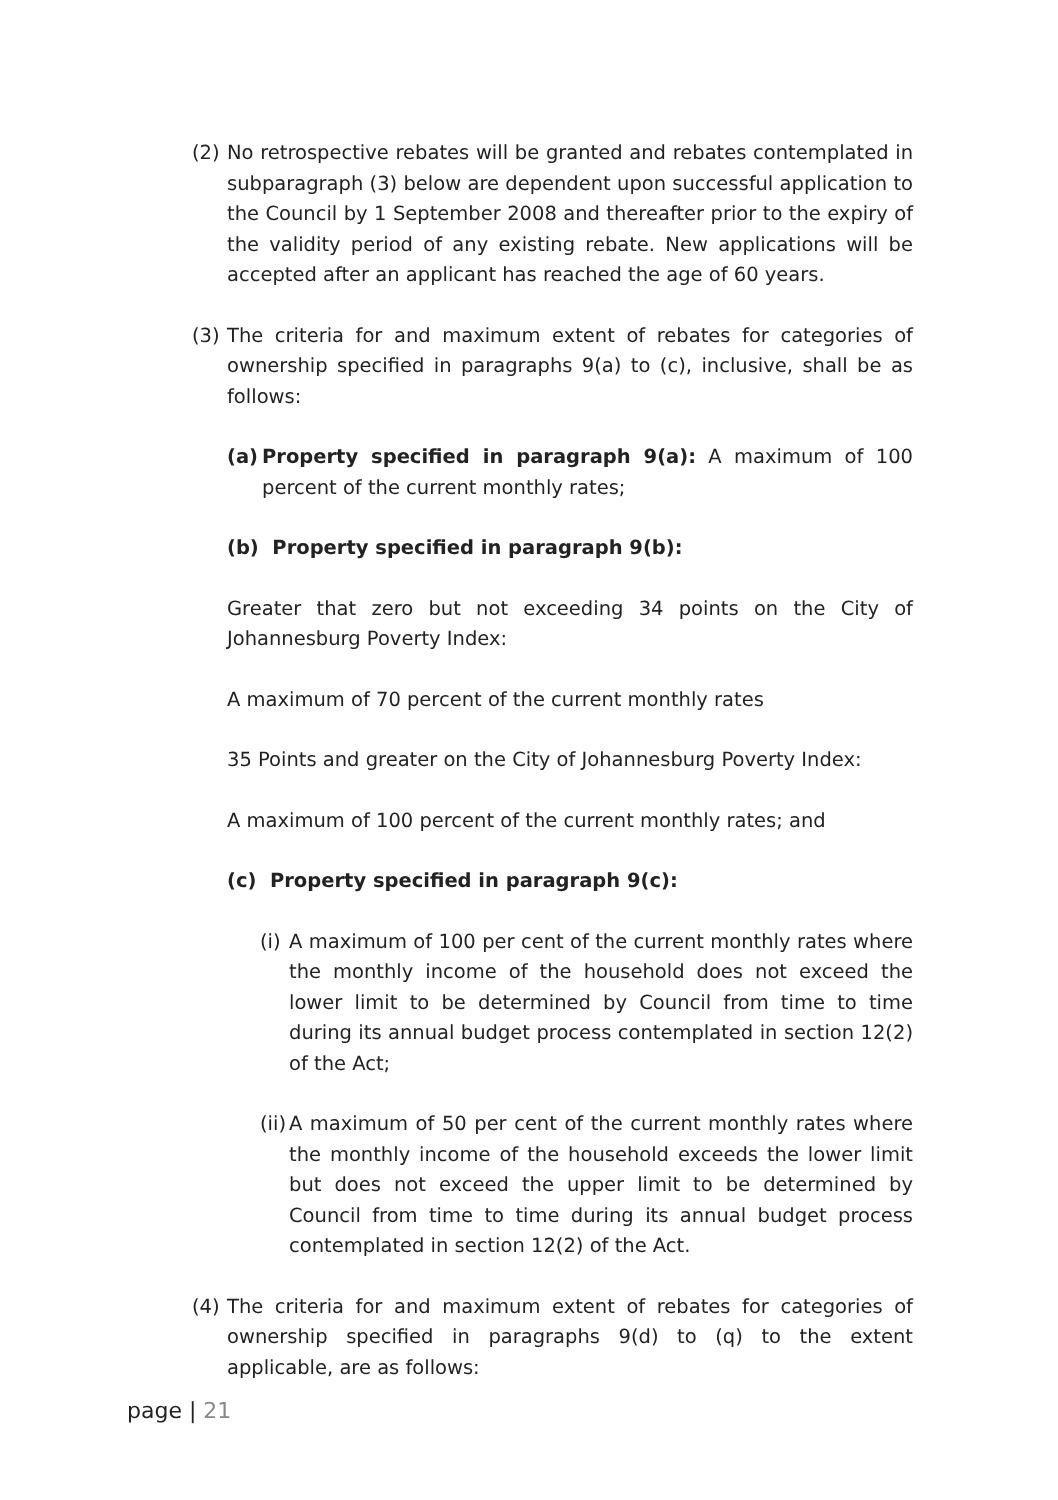(2)
No retrospective rebates will be granted and rebates contemplated in subparagraph (3) below are dependent upon successful application to the Council by 1 September 2008 and thereafter prior to the expiry of the validity period of any existing rebate. New applications will be accepted after an applicant has reached the age of 60 years.
(3)
The criteria for and maximum extent of rebates for categories of ownership specified in paragraphs 9(a) to (c), inclusive, shall be as follows:
(a)
Property specified in paragraph 9(a): A maximum of 100 percent of the current monthly rates;
(b) Property specified in paragraph 9(b):
Greater that zero but not exceeding 34 points on the City of Johannesburg Poverty Index:
A maximum of 70 percent of the current monthly rates
35 Points and greater on the City of Johannesburg Poverty Index:
A maximum of 100 percent of the current monthly rates; and
(c) Property specified in paragraph 9(c):
(i)
A maximum of 100 per cent of the current monthly rates where the monthly income of the household does not exceed the lower limit to be determined by Council from time to time during its annual budget process contemplated in section 12(2) of the Act;
(ii)
A maximum of 50 per cent of the current monthly rates where the monthly income of the household exceeds the lower limit but does not exceed the upper limit to be determined by Council from time to time during its annual budget process contemplated in section 12(2) of the Act.
(4)
The criteria for and maximum extent of rebates for categories of ownership specified in paragraphs 9(d) to (q) to the extent applicable, are as follows:
page | 21